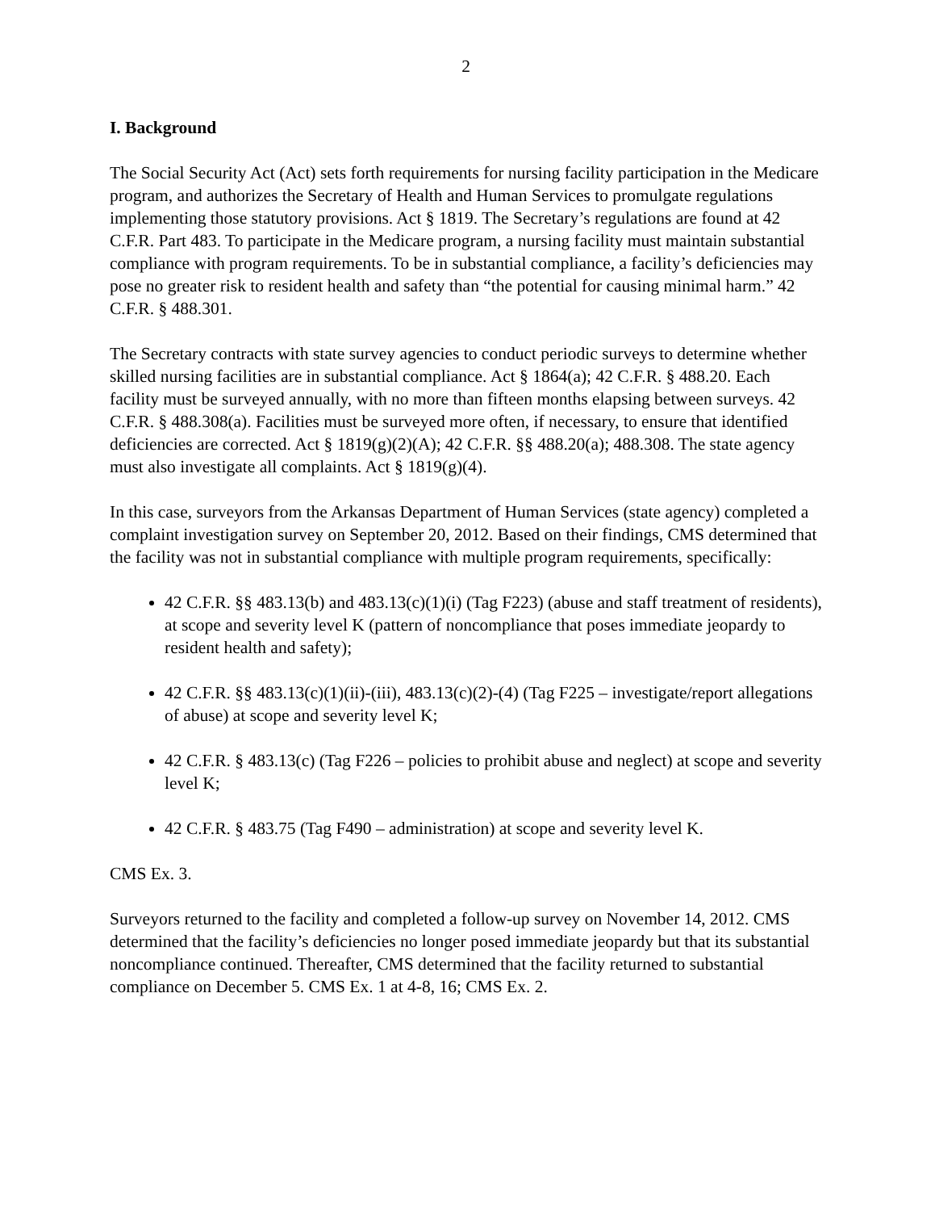2
I. Background
The Social Security Act (Act) sets forth requirements for nursing facility participation in the Medicare program, and authorizes the Secretary of Health and Human Services to promulgate regulations implementing those statutory provisions. Act § 1819. The Secretary’s regulations are found at 42 C.F.R. Part 483. To participate in the Medicare program, a nursing facility must maintain substantial compliance with program requirements. To be in substantial compliance, a facility’s deficiencies may pose no greater risk to resident health and safety than “the potential for causing minimal harm.” 42 C.F.R. § 488.301.
The Secretary contracts with state survey agencies to conduct periodic surveys to determine whether skilled nursing facilities are in substantial compliance. Act § 1864(a); 42 C.F.R. § 488.20. Each facility must be surveyed annually, with no more than fifteen months elapsing between surveys. 42 C.F.R. § 488.308(a). Facilities must be surveyed more often, if necessary, to ensure that identified deficiencies are corrected. Act § 1819(g)(2)(A); 42 C.F.R. §§ 488.20(a); 488.308. The state agency must also investigate all complaints. Act § 1819(g)(4).
In this case, surveyors from the Arkansas Department of Human Services (state agency) completed a complaint investigation survey on September 20, 2012. Based on their findings, CMS determined that the facility was not in substantial compliance with multiple program requirements, specifically:
42 C.F.R. §§ 483.13(b) and 483.13(c)(1)(i) (Tag F223) (abuse and staff treatment of residents), at scope and severity level K (pattern of noncompliance that poses immediate jeopardy to resident health and safety);
42 C.F.R. §§ 483.13(c)(1)(ii)-(iii), 483.13(c)(2)-(4) (Tag F225 – investigate/report allegations of abuse) at scope and severity level K;
42 C.F.R. § 483.13(c) (Tag F226 – policies to prohibit abuse and neglect) at scope and severity level K;
42 C.F.R. § 483.75 (Tag F490 – administration) at scope and severity level K.
CMS Ex. 3.
Surveyors returned to the facility and completed a follow-up survey on November 14, 2012. CMS determined that the facility’s deficiencies no longer posed immediate jeopardy but that its substantial noncompliance continued. Thereafter, CMS determined that the facility returned to substantial compliance on December 5. CMS Ex. 1 at 4-8, 16; CMS Ex. 2.